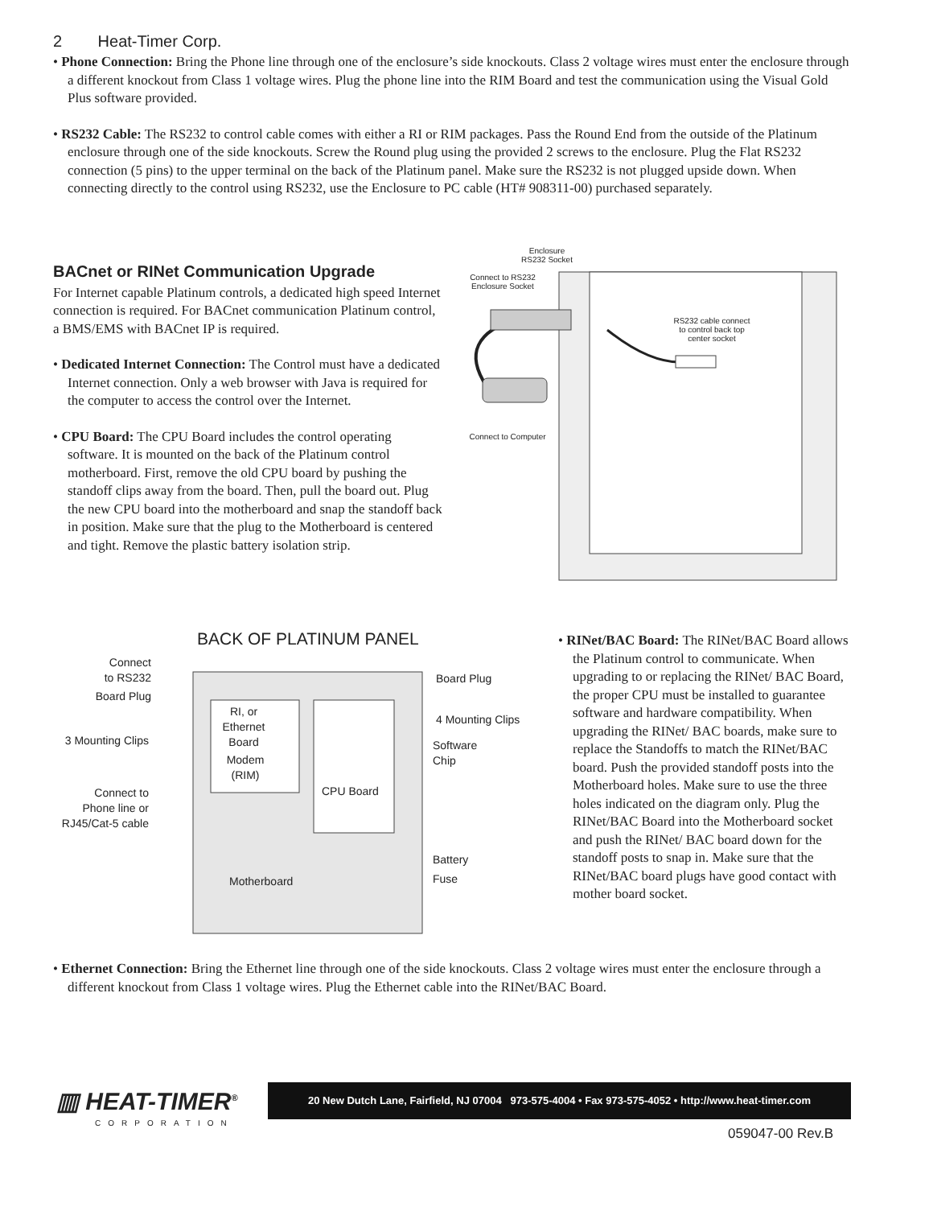2 Heat-Timer Corp.
• Phone Connection: Bring the Phone line through one of the enclosure’s side knockouts. Class 2 voltage wires must enter the enclosure through a different knockout from Class 1 voltage wires. Plug the phone line into the RIM Board and test the communication using the Visual Gold Plus software provided.
• RS232 Cable: The RS232 to control cable comes with either a RI or RIM packages. Pass the Round End from the outside of the Platinum enclosure through one of the side knockouts. Screw the Round plug using the provided 2 screws to the enclosure. Plug the Flat RS232 connection (5 pins) to the upper terminal on the back of the Platinum panel. Make sure the RS232 is not plugged upside down. When connecting directly to the control using RS232, use the Enclosure to PC cable (HT# 908311-00) purchased separately.
BACnet or RINet Communication Upgrade
For Internet capable Platinum controls, a dedicated high speed Internet connection is required. For BACnet communication Platinum control, a BMS/EMS with BACnet IP is required.
• Dedicated Internet Connection: The Control must have a dedicated Internet connection. Only a web browser with Java is required for the computer to access the control over the Internet.
• CPU Board: The CPU Board includes the control operating software. It is mounted on the back of the Platinum control motherboard. First, remove the old CPU board by pushing the standoff clips away from the board. Then, pull the board out. Plug the new CPU board into the motherboard and snap the standoff back in position. Make sure that the plug to the Motherboard is centered and tight. Remove the plastic battery isolation strip.
Enclosure
RS232 Socket
Connect to RS232
Enclosure Socket
RS232 cable connect
to control back top
center socket
Connect to Computer
BACK OF PLATINUM PANEL
Connect
to RS232
Board Plug
3 Mounting Clips
Connect to
Phone line or
RJ45/Cat-5 cable
RI, or
Ethernet
Board
Modem
(RIM)
CPU Board
Motherboard
Board Plug
4 Mounting Clips
Software
Chip
Battery
Fuse
• RINet/BAC Board: The RINet/BAC Board allows the Platinum control to communicate. When upgrading to or replacing the RINet/ BAC Board, the proper CPU must be installed to guarantee software and hardware compatibility. When upgrading the RINet/ BAC boards, make sure to replace the Standoffs to match the RINet/BAC board. Push the provided standoff posts into the Motherboard holes. Make sure to use the three holes indicated on the diagram only. Plug the RINet/BAC Board into the Motherboard socket and push the RINet/ BAC board down for the standoff posts to snap in. Make sure that the RINet/BAC board plugs have good contact with mother board socket.
• Ethernet Connection: Bring the Ethernet line through one of the side knockouts. Class 2 voltage wires must enter the enclosure through a different knockout from Class 1 voltage wires. Plug the Ethernet cable into the RINet/BAC Board.
▥ HEAT-TIMER<sup>®</sup>
CORPORATION
20 New Dutch Lane, Fairfield, NJ 07004 973-575-4004 • Fax 973-575-4052 • http://www.heat-timer.com
059047-00 Rev.B